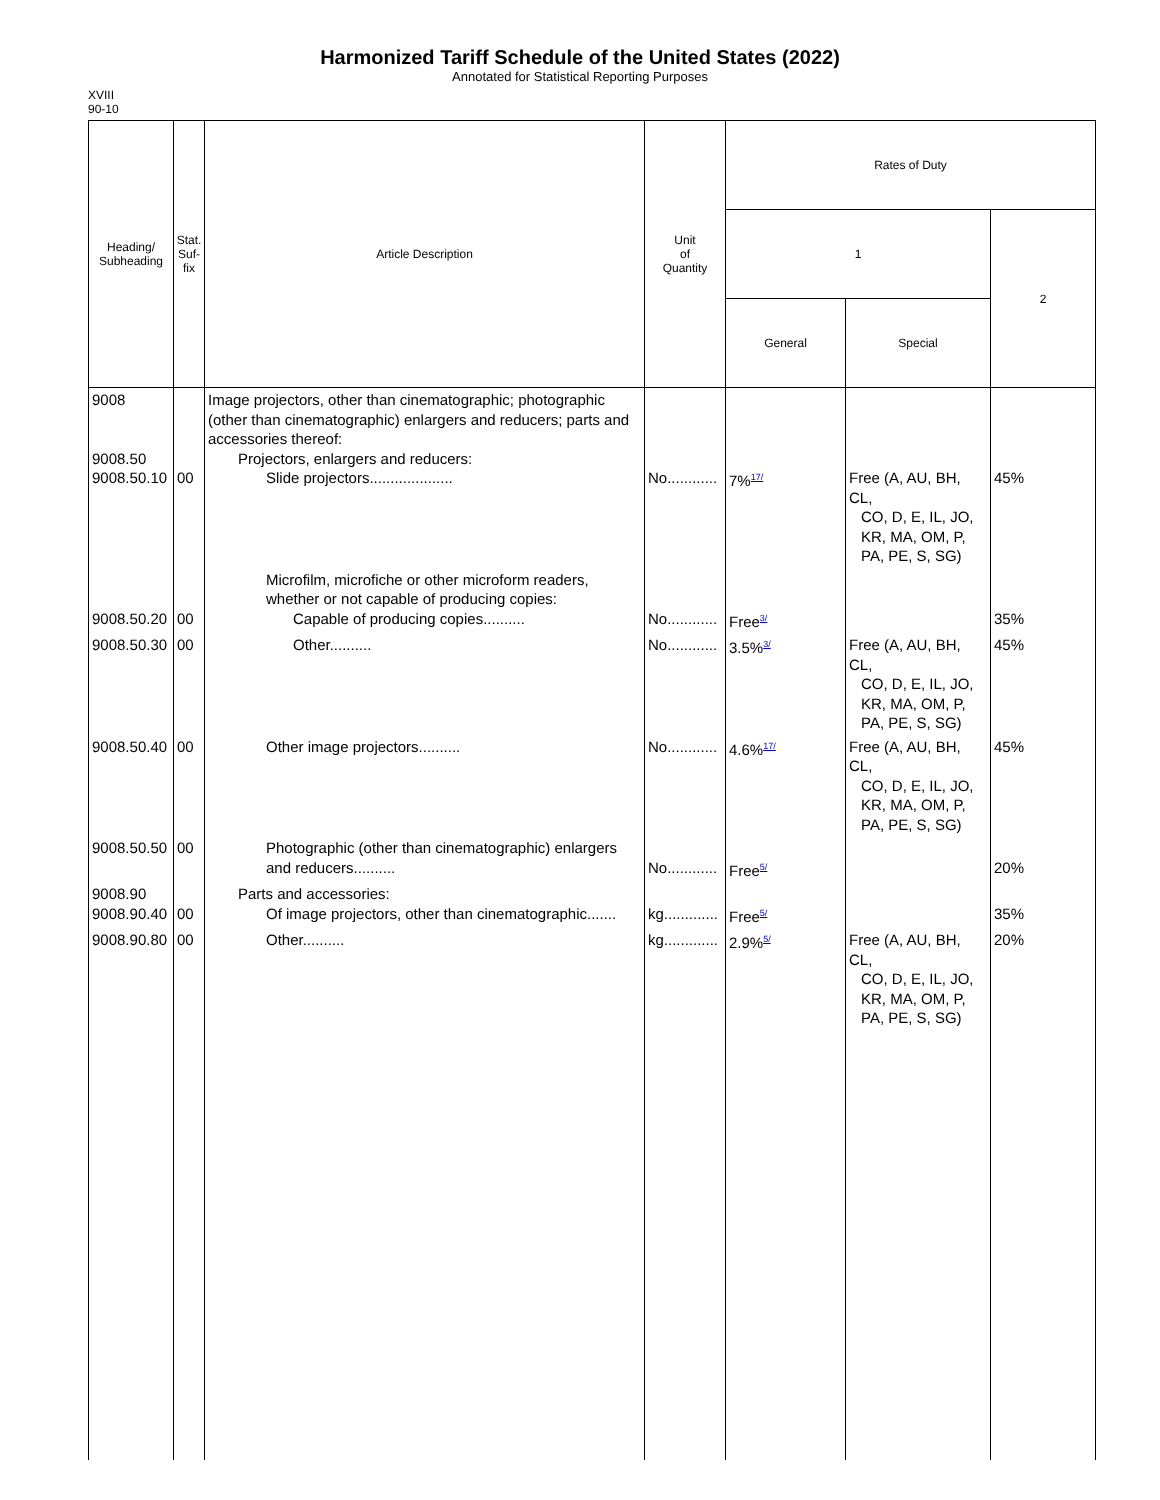Harmonized Tariff Schedule of the United States (2022)
Annotated for Statistical Reporting Purposes
XVIII
90-10
| Heading/ Subheading | Stat. Suf- fix | Article Description | Unit of Quantity | Rates of Duty | | |
| --- | --- | --- | --- | --- | --- | --- |
| | | | | 1 | | 2 |
| | | | | General | Special | |
| 9008 9008.50 9008.50.10 | 00 | Image projectors, other than cinematographic; photographic (other than cinematographic) enlargers and reducers; parts and accessories thereof: Projectors, enlargers and reducers: Slide projectors.................... | No............ | 7%<sup>17/</sup> | Free (A, AU, BH, CL, CO, D, E, IL, JO, KR, MA, OM, P, PA, PE, S, SG) | 45% |
| 9008.50.20 | 00 | Microfilm, microfiche or other microform readers, whether or not capable of producing copies: Capable of producing copies.......... | No............ | Free<sup>3/</sup> | | 35% |
| 9008.50.30 | 00 | Other.......... | No............ | 3.5%<sup>3/</sup> | Free (A, AU, BH, CL, CO, D, E, IL, JO, KR, MA, OM, P, PA, PE, S, SG) | 45% |
| 9008.50.40 | 00 | Other image projectors.......... | No............ | 4.6%<sup>17/</sup> | Free (A, AU, BH, CL, CO, D, E, IL, JO, KR, MA, OM, P, PA, PE, S, SG) | 45% |
| 9008.50.50 | 00 | Photographic (other than cinematographic) enlargers and reducers.......... | No............ | Free<sup>5/</sup> | | 20% |
| 9008.90 9008.90.40 | 00 | Parts and accessories: Of image projectors, other than cinematographic....... | kg............. | Free<sup>5/</sup> | | 35% |
| 9008.90.80 | 00 | Other.......... | kg............. | 2.9%<sup>5/</sup> | Free (A, AU, BH, CL, CO, D, E, IL, JO, KR, MA, OM, P, PA, PE, S, SG) | 20% |